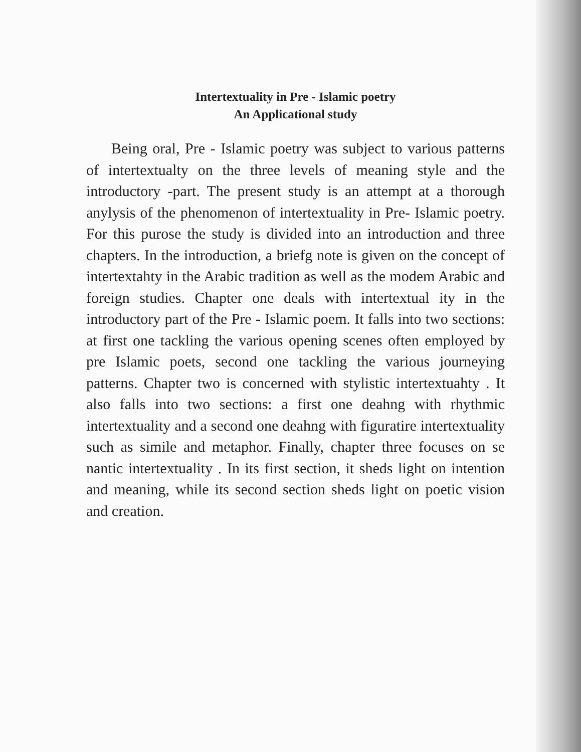Intertextuality in Pre - Islamic poetry
An Applicational study
Being oral, Pre - Islamic poetry was subject to various patterns of intertextualty on the three levels of meaning style and the introductory -part. The present study is an attempt at a thorough anylysis of the phenomenon of intertextuality in Pre- Islamic poetry. For this purose the study is divided into an introduction and three chapters. In the introduction, a briefg note is given on the concept of intertextahty in the Arabic tradition as well as the modem Arabic and foreign studies. Chapter one deals with intertextual ity in the introductory part of the Pre - Islamic poem. It falls into two sections: at first one tackling the various opening scenes often employed by pre Islamic poets, second one tackling the various journeying patterns. Chapter two is concerned with stylistic intertextuahty . It also falls into two sections: a first one deahng with rhythmic intertextuality and a second one deahng with figuratire intertextuality such as simile and metaphor. Finally, chapter three focuses on se nantic intertextuality . In its first section, it sheds light on intention and meaning, while its second section sheds light on poetic vision and creation.